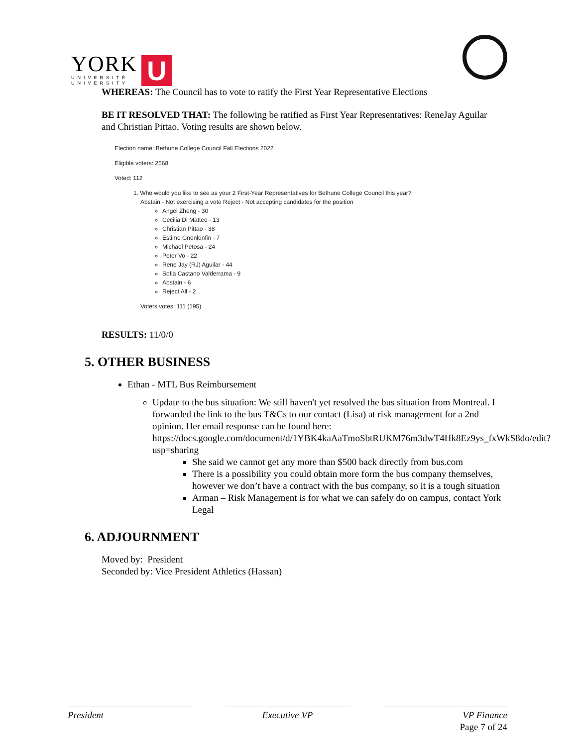YORK
UNIVERSITÉ
UNIVERSITY
U
WHEREAS: The Council has to vote to ratify the First Year Representative Elections
BE IT RESOLVED THAT: The following be ratified as First Year Representatives: ReneJay Aguilar and Christian Pittao. Voting results are shown below.
Election name: Bethune College Council Fall Elections 2022
Eligible voters: 2568
Voted: 112
1. Who would you like to see as your 2 First-Year Representatives for Bethune College Council this year?
Abstain - Not exercising a vote Reject - Not accepting candidates for the position
Angel Zheng - 30
Cecilia Di Matteo - 13
Christian Pittao - 38
Estime Gnonlonfin - 7
Michael Petosa - 24
Peter Vo - 22
Rene Jay (RJ) Aguilar - 44
Sofia Castano Valderrama - 9
Abstain - 6
Reject All - 2
Voters votes: 111 (195)
RESULTS: 11/0/0
5. OTHER BUSINESS
Ethan - MTL Bus Reimbursement
Update to the bus situation: We still haven't yet resolved the bus situation from Montreal. I forwarded the link to the bus T&Cs to our contact (Lisa) at risk management for a 2nd opinion. Her email response can be found here: https://docs.google.com/document/d/1YBK4kaAaTmoSbtRUKM76m3dwT4Hk8Ez9ys_fxWkS8do/edit?usp=sharing
She said we cannot get any more than $500 back directly from bus.com
There is a possibility you could obtain more form the bus company themselves, however we don’t have a contract with the bus company, so it is a tough situation
Arman – Risk Management is for what we can safely do on campus, contact York Legal
6. ADJOURNMENT
Moved by: President
Seconded by: Vice President Athletics (Hassan)
President Executive VP VP Finance
Page 7 of 24